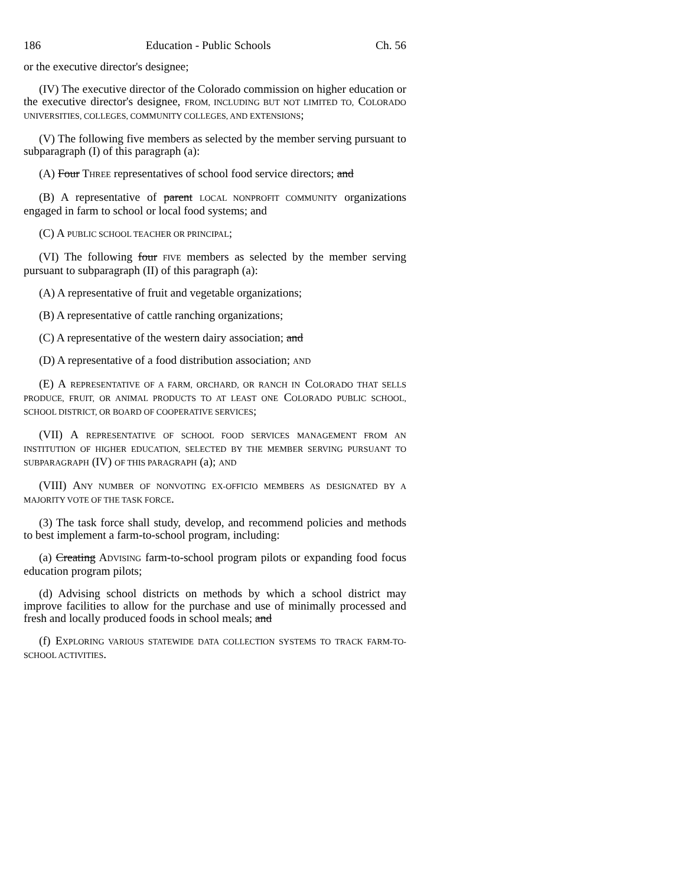186 Education - Public Schools Ch. 56
or the executive director's designee;
(IV) The executive director of the Colorado commission on higher education or the executive director's designee, FROM, INCLUDING BUT NOT LIMITED TO, COLORADO UNIVERSITIES, COLLEGES, COMMUNITY COLLEGES, AND EXTENSIONS;
(V) The following five members as selected by the member serving pursuant to subparagraph (I) of this paragraph (a):
(A) Four THREE representatives of school food service directors; and
(B) A representative of parent LOCAL NONPROFIT COMMUNITY organizations engaged in farm to school or local food systems; and
(C) A PUBLIC SCHOOL TEACHER OR PRINCIPAL;
(VI) The following four FIVE members as selected by the member serving pursuant to subparagraph (II) of this paragraph (a):
(A) A representative of fruit and vegetable organizations;
(B) A representative of cattle ranching organizations;
(C) A representative of the western dairy association; and
(D) A representative of a food distribution association; AND
(E) A REPRESENTATIVE OF A FARM, ORCHARD, OR RANCH IN COLORADO THAT SELLS PRODUCE, FRUIT, OR ANIMAL PRODUCTS TO AT LEAST ONE COLORADO PUBLIC SCHOOL, SCHOOL DISTRICT, OR BOARD OF COOPERATIVE SERVICES;
(VII) A REPRESENTATIVE OF SCHOOL FOOD SERVICES MANAGEMENT FROM AN INSTITUTION OF HIGHER EDUCATION, SELECTED BY THE MEMBER SERVING PURSUANT TO SUBPARAGRAPH (IV) OF THIS PARAGRAPH (a); AND
(VIII) ANY NUMBER OF NONVOTING EX-OFFICIO MEMBERS AS DESIGNATED BY A MAJORITY VOTE OF THE TASK FORCE.
(3) The task force shall study, develop, and recommend policies and methods to best implement a farm-to-school program, including:
(a) Creating ADVISING farm-to-school program pilots or expanding food focus education program pilots;
(d) Advising school districts on methods by which a school district may improve facilities to allow for the purchase and use of minimally processed and fresh and locally produced foods in school meals; and
(f) EXPLORING VARIOUS STATEWIDE DATA COLLECTION SYSTEMS TO TRACK FARM-TO-SCHOOL ACTIVITIES.